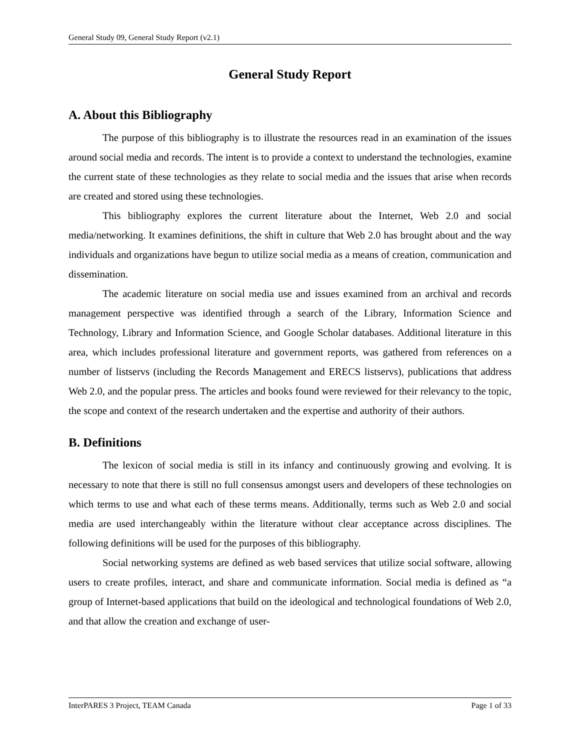General Study 09, General Study Report (v2.1)
General Study Report
A. About this Bibliography
The purpose of this bibliography is to illustrate the resources read in an examination of the issues around social media and records. The intent is to provide a context to understand the technologies, examine the current state of these technologies as they relate to social media and the issues that arise when records are created and stored using these technologies.
This bibliography explores the current literature about the Internet, Web 2.0 and social media/networking. It examines definitions, the shift in culture that Web 2.0 has brought about and the way individuals and organizations have begun to utilize social media as a means of creation, communication and dissemination.
The academic literature on social media use and issues examined from an archival and records management perspective was identified through a search of the Library, Information Science and Technology, Library and Information Science, and Google Scholar databases. Additional literature in this area, which includes professional literature and government reports, was gathered from references on a number of listservs (including the Records Management and ERECS listservs), publications that address Web 2.0, and the popular press. The articles and books found were reviewed for their relevancy to the topic, the scope and context of the research undertaken and the expertise and authority of their authors.
B. Definitions
The lexicon of social media is still in its infancy and continuously growing and evolving. It is necessary to note that there is still no full consensus amongst users and developers of these technologies on which terms to use and what each of these terms means. Additionally, terms such as Web 2.0 and social media are used interchangeably within the literature without clear acceptance across disciplines. The following definitions will be used for the purposes of this bibliography.
Social networking systems are defined as web based services that utilize social software, allowing users to create profiles, interact, and share and communicate information. Social media is defined as “a group of Internet-based applications that build on the ideological and technological foundations of Web 2.0, and that allow the creation and exchange of user-
InterPARES 3 Project, TEAM Canada Page 1 of 33